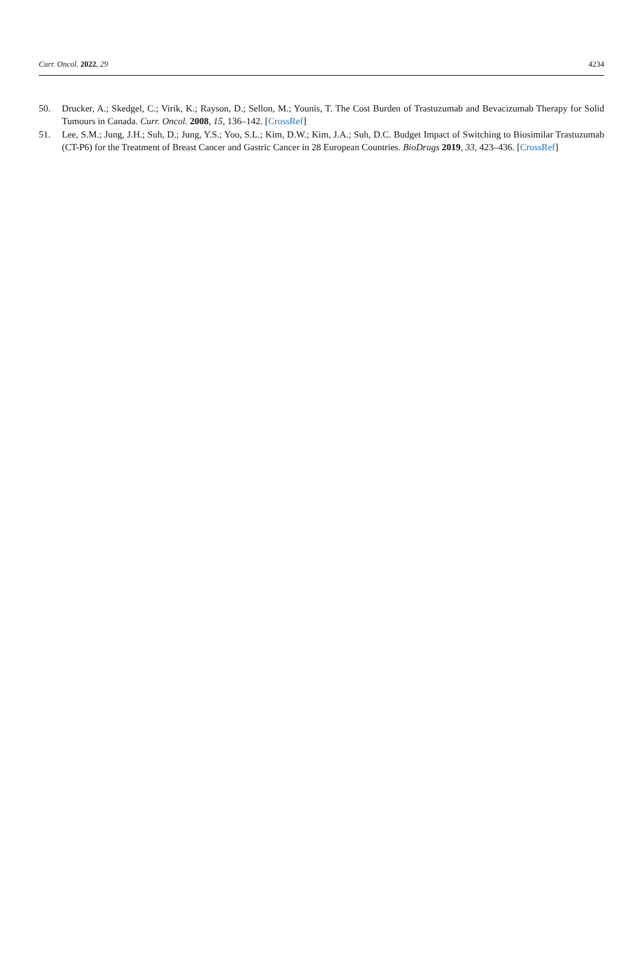Curr. Oncol. 2022, 29 4234
50. Drucker, A.; Skedgel, C.; Virik, K.; Rayson, D.; Sellon, M.; Younis, T. The Cost Burden of Trastuzumab and Bevacizumab Therapy for Solid Tumours in Canada. Curr. Oncol. 2008, 15, 136–142. [CrossRef]
51. Lee, S.M.; Jung, J.H.; Suh, D.; Jung, Y.S.; Yoo, S.L.; Kim, D.W.; Kim, J.A.; Suh, D.C. Budget Impact of Switching to Biosimilar Trastuzumab (CT-P6) for the Treatment of Breast Cancer and Gastric Cancer in 28 European Countries. BioDrugs 2019, 33, 423–436. [CrossRef]